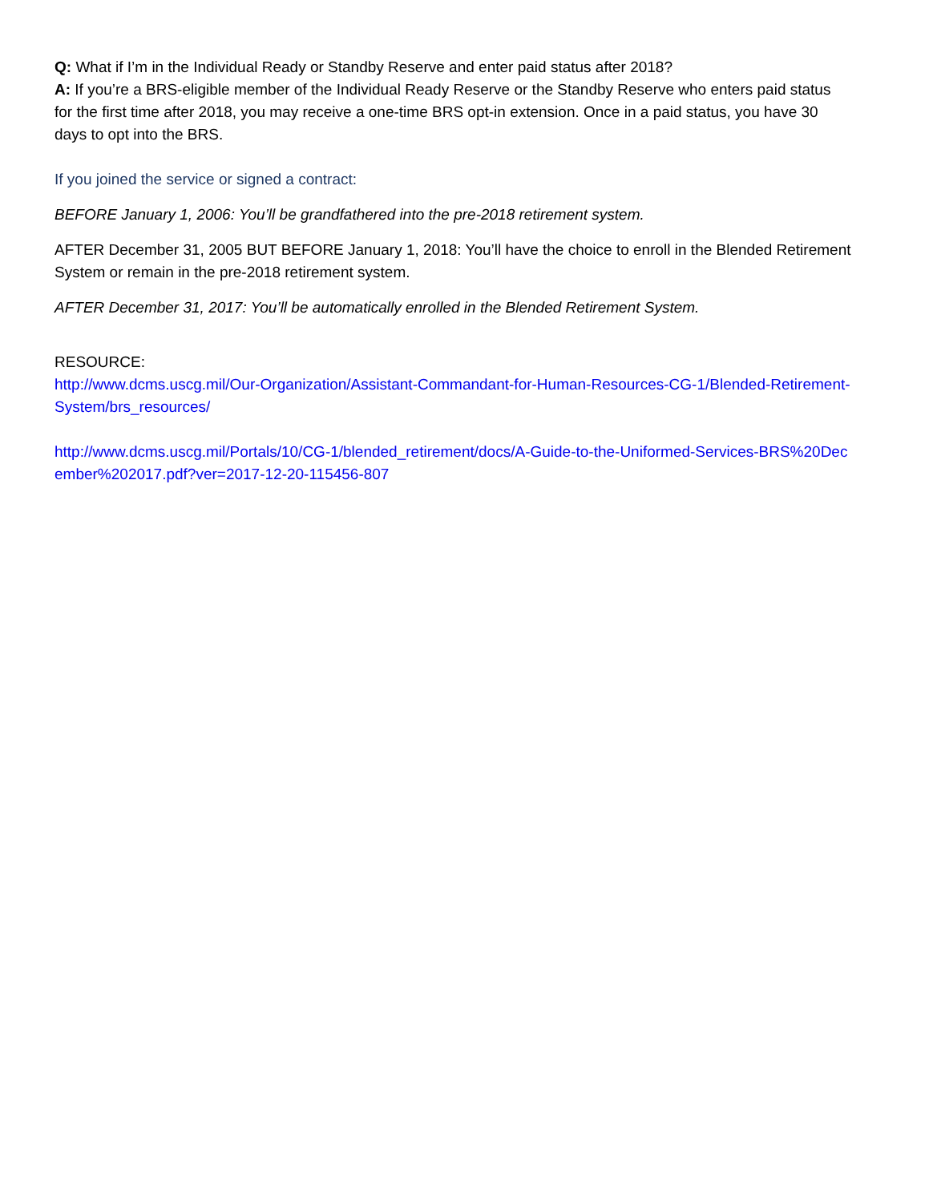Q: What if I’m in the Individual Ready or Standby Reserve and enter paid status after 2018?
A: If you’re a BRS-eligible member of the Individual Ready Reserve or the Standby Reserve who enters paid status for the first time after 2018, you may receive a one-time BRS opt-in extension. Once in a paid status, you have 30 days to opt into the BRS.
If you joined the service or signed a contract:
BEFORE January 1, 2006: You’ll be grandfathered into the pre-2018 retirement system.
AFTER December 31, 2005 BUT BEFORE January 1, 2018: You’ll have the choice to enroll in the Blended Retirement System or remain in the pre-2018 retirement system.
AFTER December 31, 2017: You’ll be automatically enrolled in the Blended Retirement System.
RESOURCE:
http://www.dcms.uscg.mil/Our-Organization/Assistant-Commandant-for-Human-Resources-CG-1/Blended-Retirement-System/brs_resources/
http://www.dcms.uscg.mil/Portals/10/CG-1/blended_retirement/docs/A-Guide-to-the-Uniformed-Services-BRS%20December%202017.pdf?ver=2017-12-20-115456-807